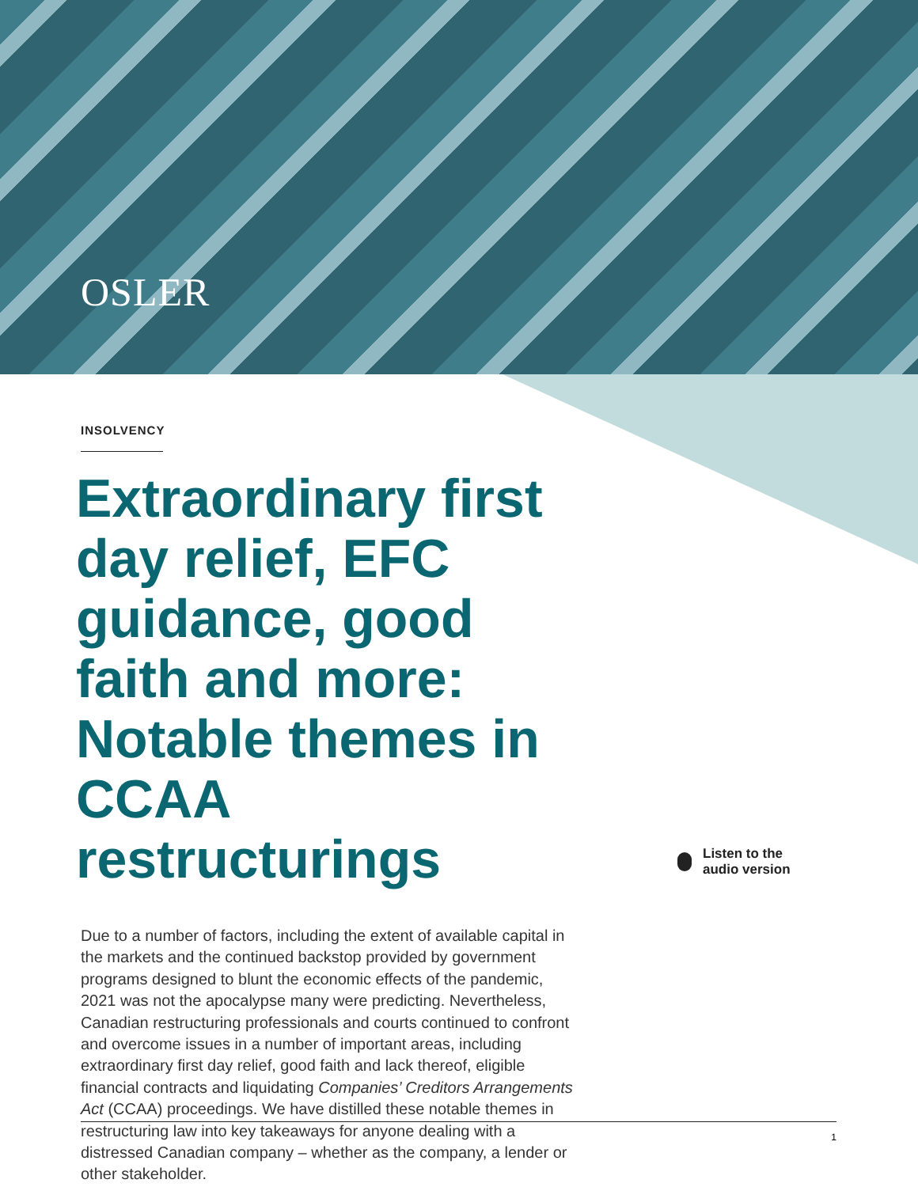OSLER
INSOLVENCY
Extraordinary first day relief, EFC guidance, good faith and more: Notable themes in CCAA restructurings
Listen to the
audio version
Due to a number of factors, including the extent of available capital in the markets and the continued backstop provided by government programs designed to blunt the economic effects of the pandemic, 2021 was not the apocalypse many were predicting. Nevertheless, Canadian restructuring professionals and courts continued to confront and overcome issues in a number of important areas, including extraordinary first day relief, good faith and lack thereof, eligible financial contracts and liquidating Companies’ Creditors Arrangements Act (CCAA) proceedings. We have distilled these notable themes in restructuring law into key takeaways for anyone dealing with a distressed Canadian company – whether as the company, a lender or other stakeholder.
1